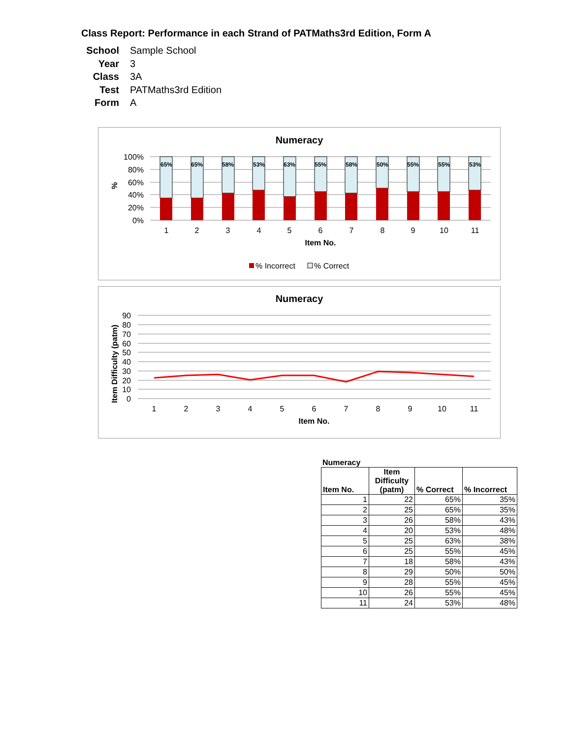Class Report: Performance in each Strand of PATMaths3rd Edition, Form A
School Sample School
Year 3
Class 3A
Test PATMaths3rd Edition
Form A
Numeracy
100%
80%
60%
40%
20%
0%
%
65%
65%
58%
53%
63%
55%
58%
50%
55%
55%
53%
1
2
3
4
5
6
7
8
9
10
11
Item No.
% Incorrect
% Correct
Numeracy
90
80
70
60
50
40
30
20
10
0
Item Difficulty (patm)
1
2
3
4
5
6
7
8
9
10
11
Item No.
Numeracy
| Item No. | Item Difficulty (patm) | % Correct | % Incorrect |
| --- | --- | --- | --- |
| 1 | 22 | 65% | 35% |
| 2 | 25 | 65% | 35% |
| 3 | 26 | 58% | 43% |
| 4 | 20 | 53% | 48% |
| 5 | 25 | 63% | 38% |
| 6 | 25 | 55% | 45% |
| 7 | 18 | 58% | 43% |
| 8 | 29 | 50% | 50% |
| 9 | 28 | 55% | 45% |
| 10 | 26 | 55% | 45% |
| 11 | 24 | 53% | 48% |